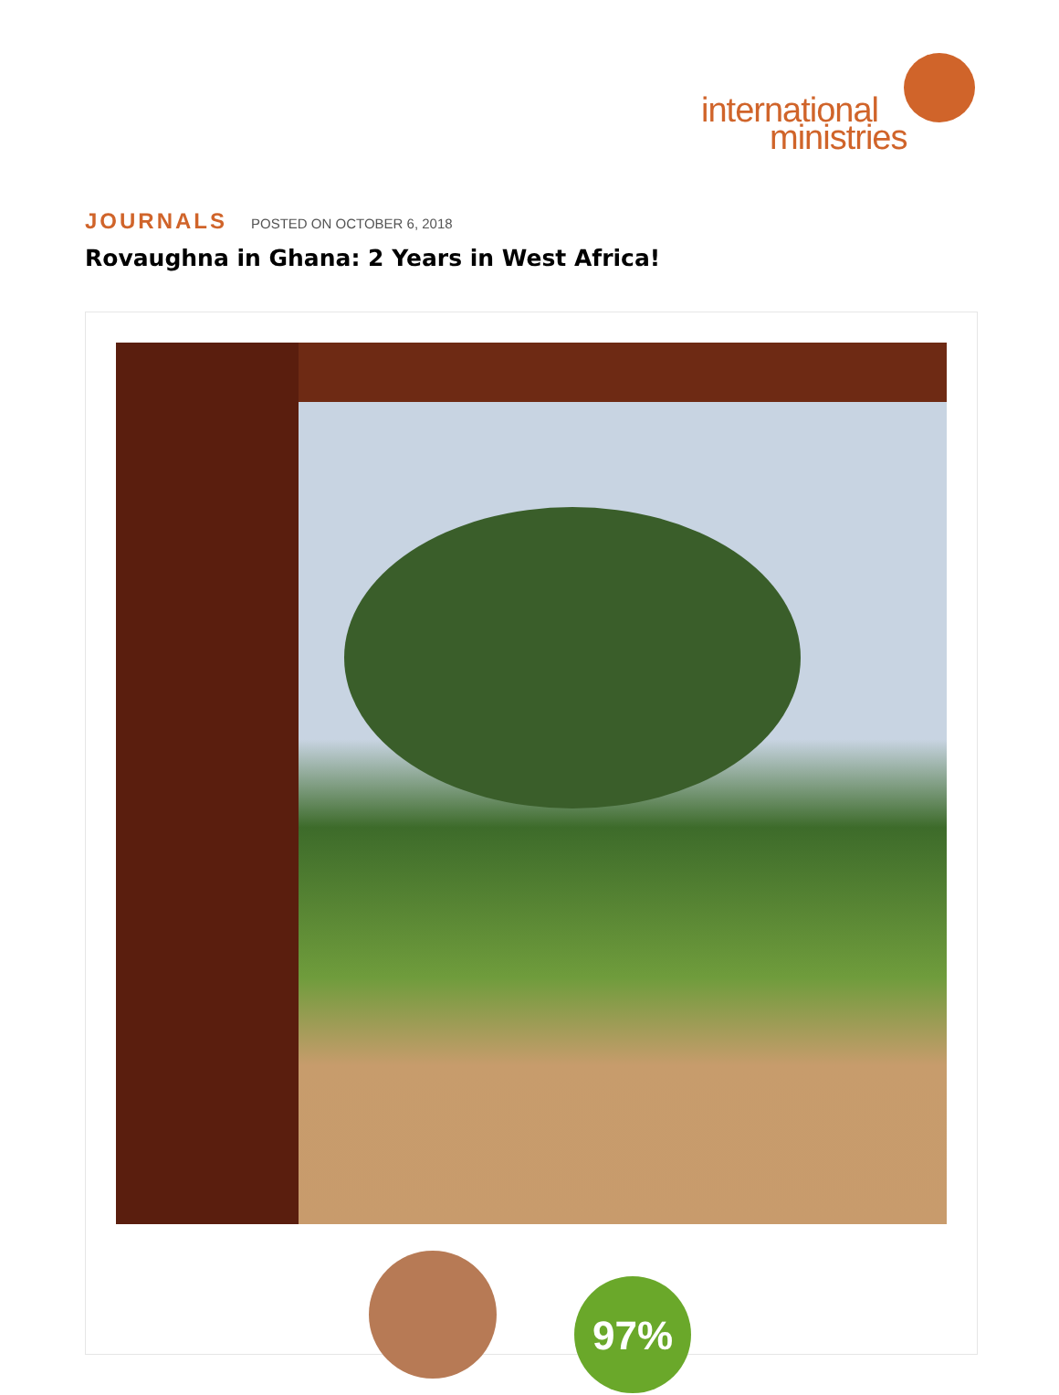international
ministries
JOURNALS POSTED ON OCTOBER 6, 2018
Rovaughna in Ghana: 2 Years in West Africa!
97%